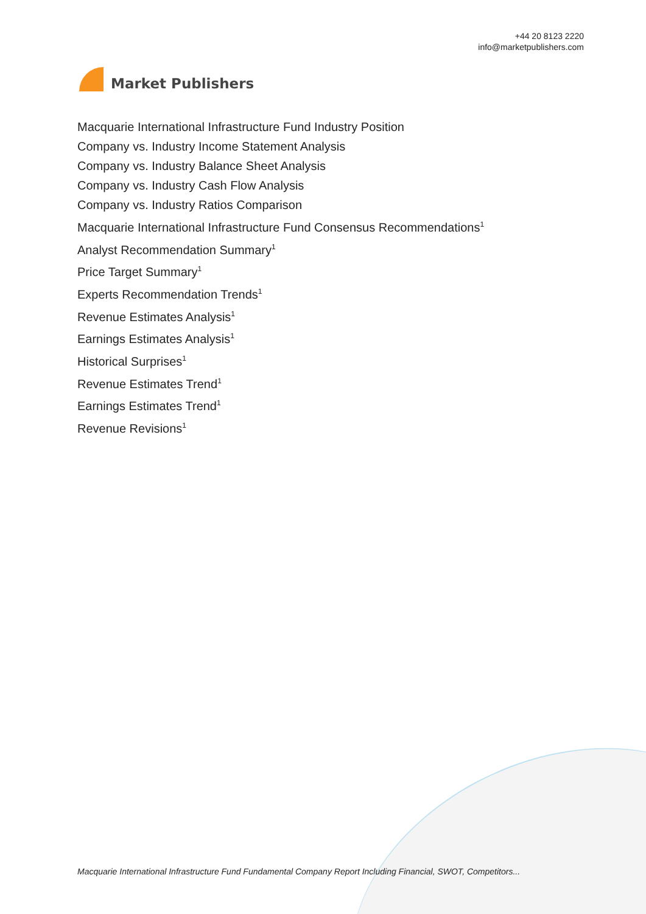Market Publishers
+44 20 8123 2220
info@marketpublishers.com
Macquarie International Infrastructure Fund Industry Position
Company vs. Industry Income Statement Analysis
Company vs. Industry Balance Sheet Analysis
Company vs. Industry Cash Flow Analysis
Company vs. Industry Ratios Comparison
Macquarie International Infrastructure Fund Consensus Recommendations<sup>1</sup>
Analyst Recommendation Summary<sup>1</sup>
Price Target Summary<sup>1</sup>
Experts Recommendation Trends<sup>1</sup>
Revenue Estimates Analysis<sup>1</sup>
Earnings Estimates Analysis<sup>1</sup>
Historical Surprises<sup>1</sup>
Revenue Estimates Trend<sup>1</sup>
Earnings Estimates Trend<sup>1</sup>
Revenue Revisions<sup>1</sup>
Macquarie International Infrastructure Fund Fundamental Company Report Including Financial, SWOT, Competitors...